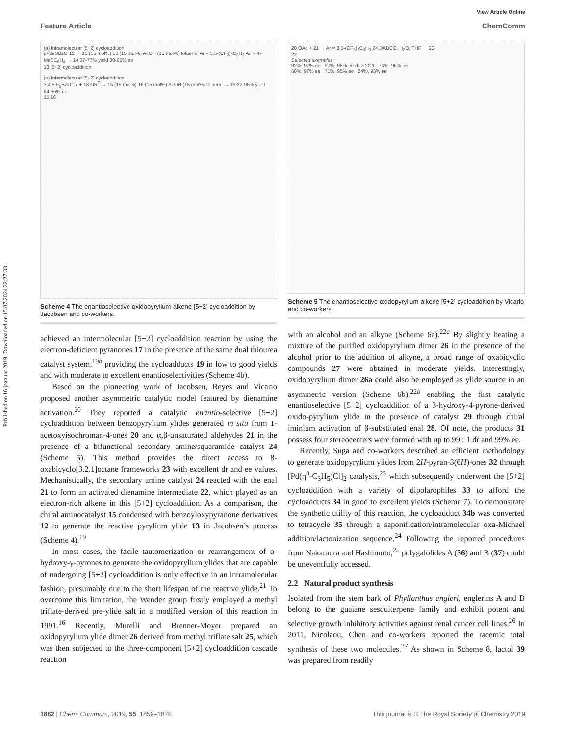Published on 16 jaanuar 2019. Downloaded on 15.07.2024 22:27:33.
View Article Online
Feature Article ChemComm
(a) Intramolecular [5+2] cycloaddition
p-MeSBzO 12 → 15 (15 mol%) 16 (15 mol%) AcOH (15 mol%) toluene; Ar = 3,5-(CF<sub>3</sub>)<sub>2</sub>C<sub>6</sub>H<sub>3</sub> Ar' = 4-MeSC<sub>6</sub>H<sub>4</sub> → 14 37-77% yield 80-95% ee
13 [5+2] cycloaddition
(b) Intermolecular [5+2] cycloaddition
3,4,5-F<sub>3</sub>BzO 17 + 18 OR<sup>7</sup> → 15 (15 mol%) 16 (15 mol%) AcOH (15 mol%) toluene → 19 22-95% yield 64-96% ee
15 16
Scheme 4 The enantioselective oxidopyrylium-alkene [5+2] cycloaddition by Jacobsen and co-workers.
achieved an intermolecular [5+2] cycloaddition reaction by using the electron-deficient pyranones 17 in the presence of the same dual thiourea catalyst system,<sup>19b</sup> providing the cycloadducts 19 in low to good yields and with moderate to excellent enantioselectivities (Scheme 4b).
Based on the pioneering work of Jacobsen, Reyes and Vicario proposed another asymmetric catalytic model featured by dienamine activation.<sup>20</sup> They reported a catalytic enantio-selective [5+2] cycloaddition between benzopyrylium ylides generated in situ from 1-acetoxyisochroman-4-ones 20 and α,β-unsaturated aldehydes 21 in the presence of a bifunctional secondary amine/squaramide catalyst 24 (Scheme 5). This method provides the direct access to 8-oxabicyclo[3.2.1]octane frameworks 23 with excellent dr and ee values. Mechanistically, the secondary amine catalyst 24 reacted with the enal 21 to form an activated dienamine intermediate 22, which played as an electron-rich alkene in this [5+2] cycloaddition. As a comparison, the chiral aminocatalyst 15 condensed with benzoyloxypyranone derivatives 12 to generate the reactive pyrylium ylide 13 in Jacobsen’s process (Scheme 4).<sup>19</sup>
In most cases, the facile tautomerization or rearrangement of α-hydroxy-γ-pyrones to generate the oxidopyrylium ylides that are capable of undergoing [5+2] cycloaddition is only effective in an intramolecular fashion, presumably due to the short lifespan of the reactive ylide.<sup>21</sup> To overcome this limitation, the Wender group firstly employed a methyl triflate-derived pre-ylide salt in a modified version of this reaction in 1991.<sup>16</sup> Recently, Murelli and Brenner-Moyer prepared an oxidopyrylium ylide dimer 26 derived from methyl triflate salt 25, which was then subjected to the three-component [5+2] cycloaddition cascade reaction
20 OAc + 21 → Ar = 3,5-(CF<sub>3</sub>)<sub>2</sub>C<sub>6</sub>H<sub>3</sub> 24 DABCO, H<sub>2</sub>O, THF → 23
22
Selected examples:
92%, 97% ee 60%, 98% ee dr > 20:1 73%, 96% ee
68%, 97% ee 71%, 95% ee 84%, 93% ee
Scheme 5 The enantioselective oxidopyrylium-alkene [5+2] cycloaddition by Vicario and co-workers.
with an alcohol and an alkyne (Scheme 6a).<sup>22a</sup> By slightly heating a mixture of the purified oxidopyrylium dimer 26 in the presence of the alcohol prior to the addition of alkyne, a broad range of oxabicyclic compounds 27 were obtained in moderate yields. Interestingly, oxidopyrylium dimer 26a could also be employed as ylide source in an asymmetric version (Scheme 6b),<sup>22b</sup> enabling the first catalytic enantioselective [5+2] cycloaddition of a 3-hydroxy-4-pyrone-derived oxido-pyrylium ylide in the presence of catalyst 29 through chiral iminium activation of β-substituted enal 28. Of note, the products 31 possess four stereocenters were formed with up to 99 : 1 dr and 99% ee.
Recently, Suga and co-workers described an efficient methodology to generate oxidopyrylium ylides from 2H-pyran-3(6H)-ones 32 through [Pd(η<sup>3</sup>-C<sub>3</sub>H<sub>5</sub>)Cl]<sub>2</sub> catalysis,<sup>23</sup> which subsequently underwent the [5+2] cycloaddition with a variety of dipolarophiles 33 to afford the cycloadducts 34 in good to excellent yields (Scheme 7). To demonstrate the synthetic utility of this reaction, the cycloadduct 34b was converted to tetracycle 35 through a saponification/intramolecular oxa-Michael addition/lactonization sequence.<sup>24</sup> Following the reported procedures from Nakamura and Hashimoto,<sup>25</sup> polygalolides A (36) and B (37) could be uneventfully accessed.
2.2 Natural product synthesis
Isolated from the stem bark of Phyllanthus engleri, englerins A and B belong to the guaiane sesquiterpene family and exhibit potent and selective growth inhibitory activities against renal cancer cell lines.<sup>26</sup> In 2011, Nicolaou, Chen and co-workers reported the racemic total synthesis of these two molecules.<sup>27</sup> As shown in Scheme 8, lactol 39 was prepared from readily
1862 | Chem. Commun., 2019, 55, 1859–1878 This journal is © The Royal Society of Chemistry 2019